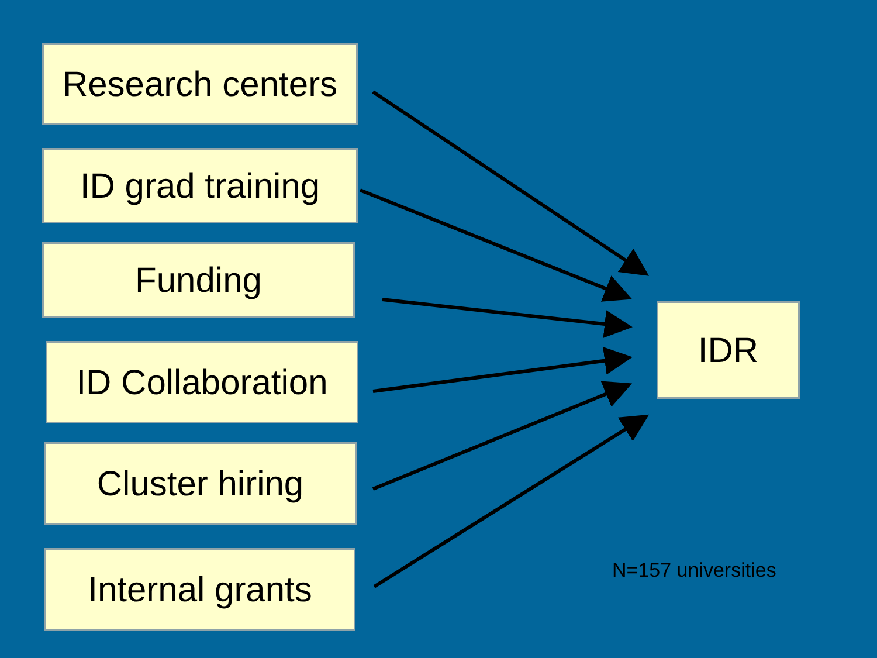Research centers
ID grad training
Funding
ID Collaboration
Cluster hiring
Internal grants
IDR
N=157 universities